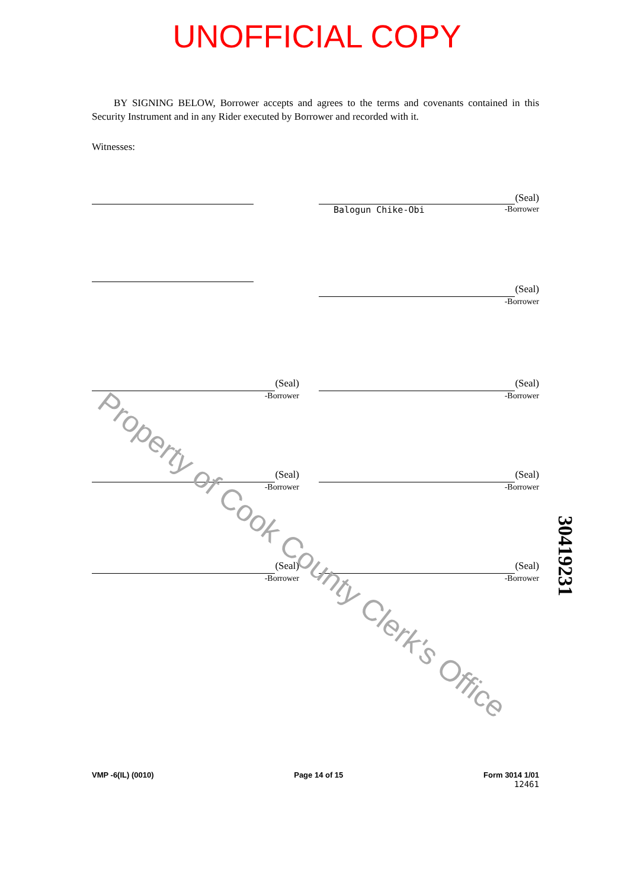UNOFFICIAL COPY
BY SIGNING BELOW, Borrower accepts and agrees to the terms and covenants contained in this Security Instrument and in any Rider executed by Borrower and recorded with it.
Witnesses:
(Seal)
Balogun Chike-Obi -Borrower
(Seal)
-Borrower
(Seal)
-Borrower
(Seal)
-Borrower
(Seal)
-Borrower
(Seal)
-Borrower
(Seal)
-Borrower
(Seal)
-Borrower
Property of Cook County Clerk's Office
30419231
VMP -6(IL) (0010) Page 14 of 15 Form 3014 1/01
12461